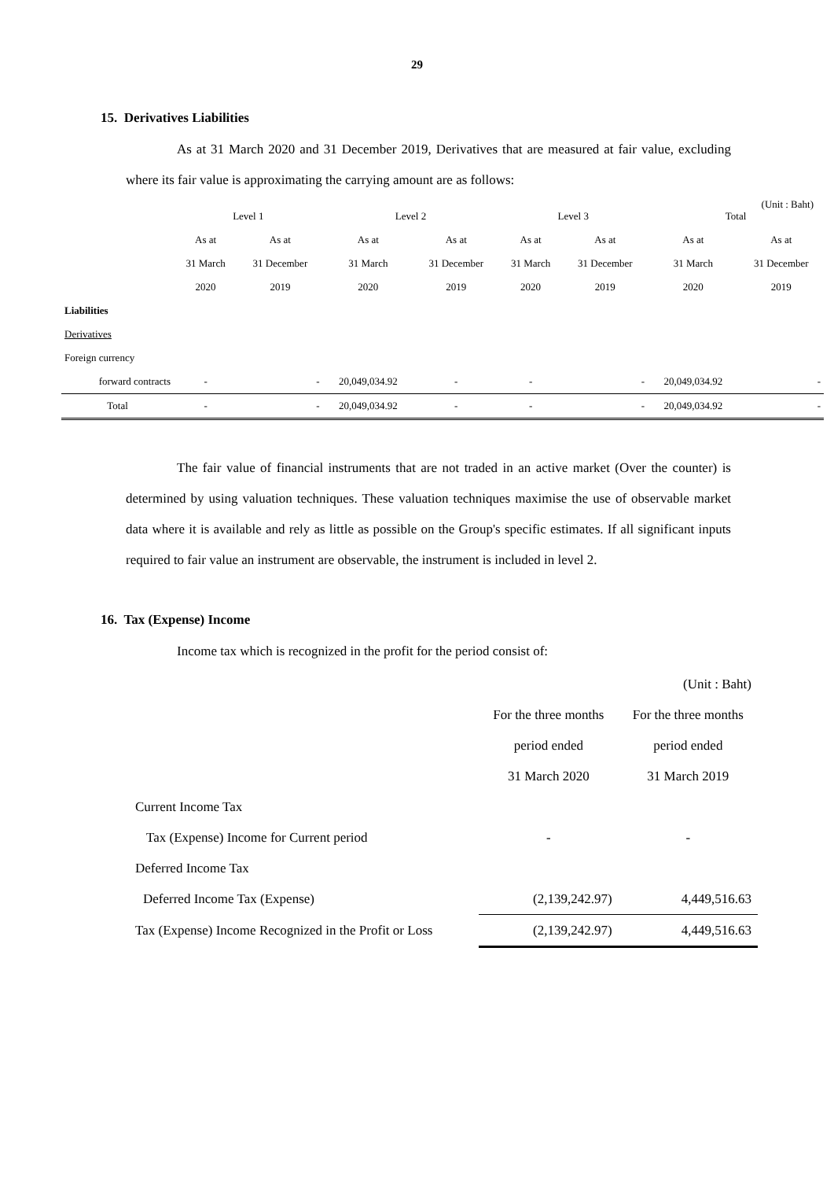29
15. Derivatives Liabilities
As at 31 March 2020 and 31 December 2019, Derivatives that are measured at fair value, excluding where its fair value is approximating the carrying amount are as follows:
(Unit : Baht)
| | Level 1 | | Level 2 | | Level 3 | | Total | |
| | As at | As at | As at | As at | As at | As at | As at | As at |
| | 31 March | 31 December | 31 March | 31 December | 31 March | 31 December | 31 March | 31 December |
| | 2020 | 2019 | 2020 | 2019 | 2020 | 2019 | 2020 | 2019 |
| Liabilities | | | | | | | | |
| Derivatives | | | | | | | | |
| Foreign currency | | | | | | | | |
| forward contracts | - | - | 20,049,034.92 | - | - | - | 20,049,034.92 | - |
| Total | - | - | 20,049,034.92 | - | - | - | 20,049,034.92 | - |
The fair value of financial instruments that are not traded in an active market (Over the counter) is determined by using valuation techniques. These valuation techniques maximise the use of observable market data where it is available and rely as little as possible on the Group's specific estimates. If all significant inputs required to fair value an instrument are observable, the instrument is included in level 2.
16. Tax (Expense) Income
Income tax which is recognized in the profit for the period consist of:
| | | (Unit : Baht) |
| | For the three months | For the three months |
| | period ended | period ended |
| | 31 March 2020 | 31 March 2019 |
| Current Income Tax | | |
| Tax (Expense) Income for Current period | - | - |
| Deferred Income Tax | | |
| Deferred Income Tax (Expense) | (2,139,242.97) | 4,449,516.63 |
| Tax (Expense) Income Recognized in the Profit or Loss | (2,139,242.97) | 4,449,516.63 |